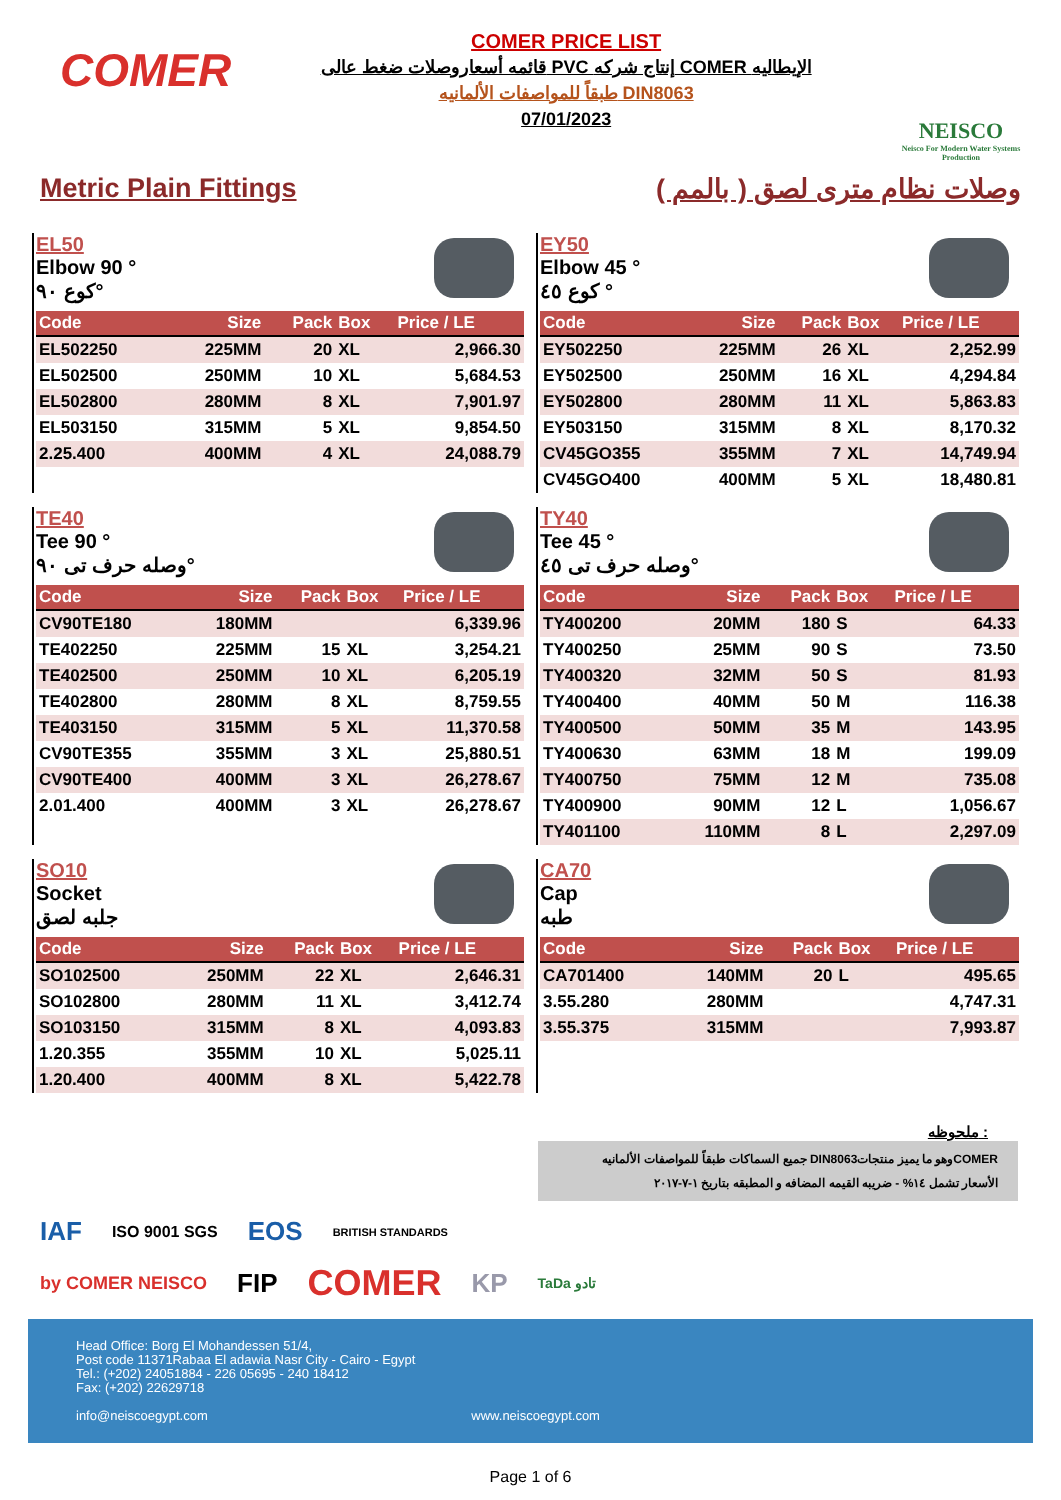COMER
COMER PRICE LIST
قائمه أسعاروصلات ضغط عالى PVC إنتاج شركه COMER الإيطاليه
طبقاً للمواصفات الألمانيه DIN8063
07/01/2023
NEISCO
Neisco For Modern Water Systems Production
Metric Plain Fittings وصلات نظام مترى لصق ( بالمم )
EL50
Elbow 90 °
كوع ٩٠°
| Code | Size | Pack | Box | Price / LE |
| --- | --- | --- | --- | --- |
| EL502250 | 225MM | 20 | XL | 2,966.30 |
| EL502500 | 250MM | 10 | XL | 5,684.53 |
| EL502800 | 280MM | 8 | XL | 7,901.97 |
| EL503150 | 315MM | 5 | XL | 9,854.50 |
| 2.25.400 | 400MM | 4 | XL | 24,088.79 |
EY50
Elbow 45 °
كوع ٤٥ °
| Code | Size | Pack | Box | Price / LE |
| --- | --- | --- | --- | --- |
| EY502250 | 225MM | 26 | XL | 2,252.99 |
| EY502500 | 250MM | 16 | XL | 4,294.84 |
| EY502800 | 280MM | 11 | XL | 5,863.83 |
| EY503150 | 315MM | 8 | XL | 8,170.32 |
| CV45GO355 | 355MM | 7 | XL | 14,749.94 |
| CV45GO400 | 400MM | 5 | XL | 18,480.81 |
TE40
Tee 90 °
وصله حرف تى ٩٠°
| Code | Size | Pack | Box | Price / LE |
| --- | --- | --- | --- | --- |
| CV90TE180 | 180MM | | | 6,339.96 |
| TE402250 | 225MM | 15 | XL | 3,254.21 |
| TE402500 | 250MM | 10 | XL | 6,205.19 |
| TE402800 | 280MM | 8 | XL | 8,759.55 |
| TE403150 | 315MM | 5 | XL | 11,370.58 |
| CV90TE355 | 355MM | 3 | XL | 25,880.51 |
| CV90TE400 | 400MM | 3 | XL | 26,278.67 |
| 2.01.400 | 400MM | 3 | XL | 26,278.67 |
TY40
Tee 45 °
وصله حرف تى ٤٥°
| Code | Size | Pack | Box | Price / LE |
| --- | --- | --- | --- | --- |
| TY400200 | 20MM | 180 | S | 64.33 |
| TY400250 | 25MM | 90 | S | 73.50 |
| TY400320 | 32MM | 50 | S | 81.93 |
| TY400400 | 40MM | 50 | M | 116.38 |
| TY400500 | 50MM | 35 | M | 143.95 |
| TY400630 | 63MM | 18 | M | 199.09 |
| TY400750 | 75MM | 12 | M | 735.08 |
| TY400900 | 90MM | 12 | L | 1,056.67 |
| TY401100 | 110MM | 8 | L | 2,297.09 |
SO10
Socket
جلبه لصق
| Code | Size | Pack | Box | Price / LE |
| --- | --- | --- | --- | --- |
| SO102500 | 250MM | 22 | XL | 2,646.31 |
| SO102800 | 280MM | 11 | XL | 3,412.74 |
| SO103150 | 315MM | 8 | XL | 4,093.83 |
| 1.20.355 | 355MM | 10 | XL | 5,025.11 |
| 1.20.400 | 400MM | 8 | XL | 5,422.78 |
CA70
Cap
طبه
| Code | Size | Pack | Box | Price / LE |
| --- | --- | --- | --- | --- |
| CA701400 | 140MM | 20 | L | 495.65 |
| 3.55.280 | 280MM | | | 4,747.31 |
| 3.55.375 | 315MM | | | 7,993.87 |
ملحوظه :
جميع السماكات طبقاً للمواصفات الألمانيه DIN8063وهو ما يميز منتجاتCOMER
الأسعار تشمل ١٤% - ضريبه القيمه المضافه و المطبقه بتاريخ ١-٧-٢٠١٧
IAF ISO 9001 SGS EOS BRITISH STANDARDS
by COMER NEISCO FIP COMER KP TaDa تادو
Head Office: Borg El Mohandessen 51/4,
Post code 11371Rabaa El adawia Nasr City - Cairo - Egypt
Tel.: (+202) 24051884 - 226 05695 - 240 18412
Fax: (+202) 22629718
info@neiscoegypt.com www.neiscoegypt.com
Page 1 of 6